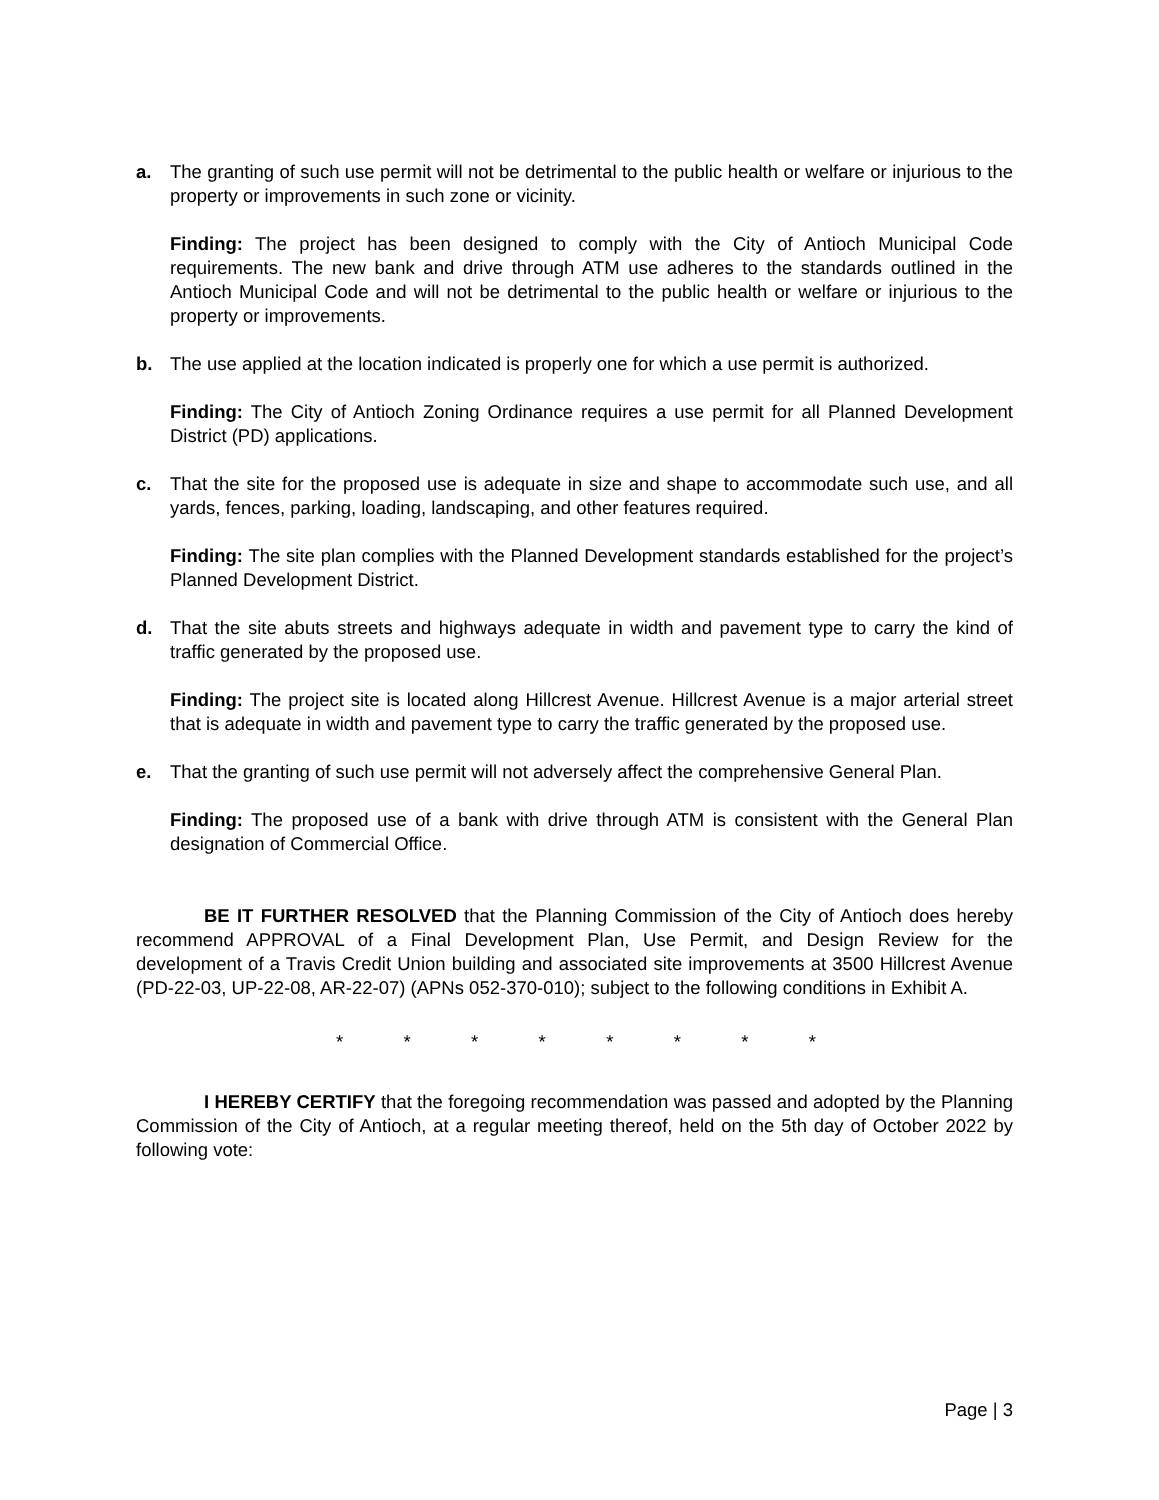a. The granting of such use permit will not be detrimental to the public health or welfare or injurious to the property or improvements in such zone or vicinity.
Finding: The project has been designed to comply with the City of Antioch Municipal Code requirements. The new bank and drive through ATM use adheres to the standards outlined in the Antioch Municipal Code and will not be detrimental to the public health or welfare or injurious to the property or improvements.
b. The use applied at the location indicated is properly one for which a use permit is authorized.
Finding: The City of Antioch Zoning Ordinance requires a use permit for all Planned Development District (PD) applications.
c. That the site for the proposed use is adequate in size and shape to accommodate such use, and all yards, fences, parking, loading, landscaping, and other features required.
Finding: The site plan complies with the Planned Development standards established for the project’s Planned Development District.
d. That the site abuts streets and highways adequate in width and pavement type to carry the kind of traffic generated by the proposed use.
Finding: The project site is located along Hillcrest Avenue. Hillcrest Avenue is a major arterial street that is adequate in width and pavement type to carry the traffic generated by the proposed use.
e. That the granting of such use permit will not adversely affect the comprehensive General Plan.
Finding: The proposed use of a bank with drive through ATM is consistent with the General Plan designation of Commercial Office.
BE IT FURTHER RESOLVED that the Planning Commission of the City of Antioch does hereby recommend APPROVAL of a Final Development Plan, Use Permit, and Design Review for the development of a Travis Credit Union building and associated site improvements at 3500 Hillcrest Avenue (PD-22-03, UP-22-08, AR-22-07) (APNs 052-370-010); subject to the following conditions in Exhibit A.
* * * * * * * *
I HEREBY CERTIFY that the foregoing recommendation was passed and adopted by the Planning Commission of the City of Antioch, at a regular meeting thereof, held on the 5th day of October 2022 by following vote:
Page | 3